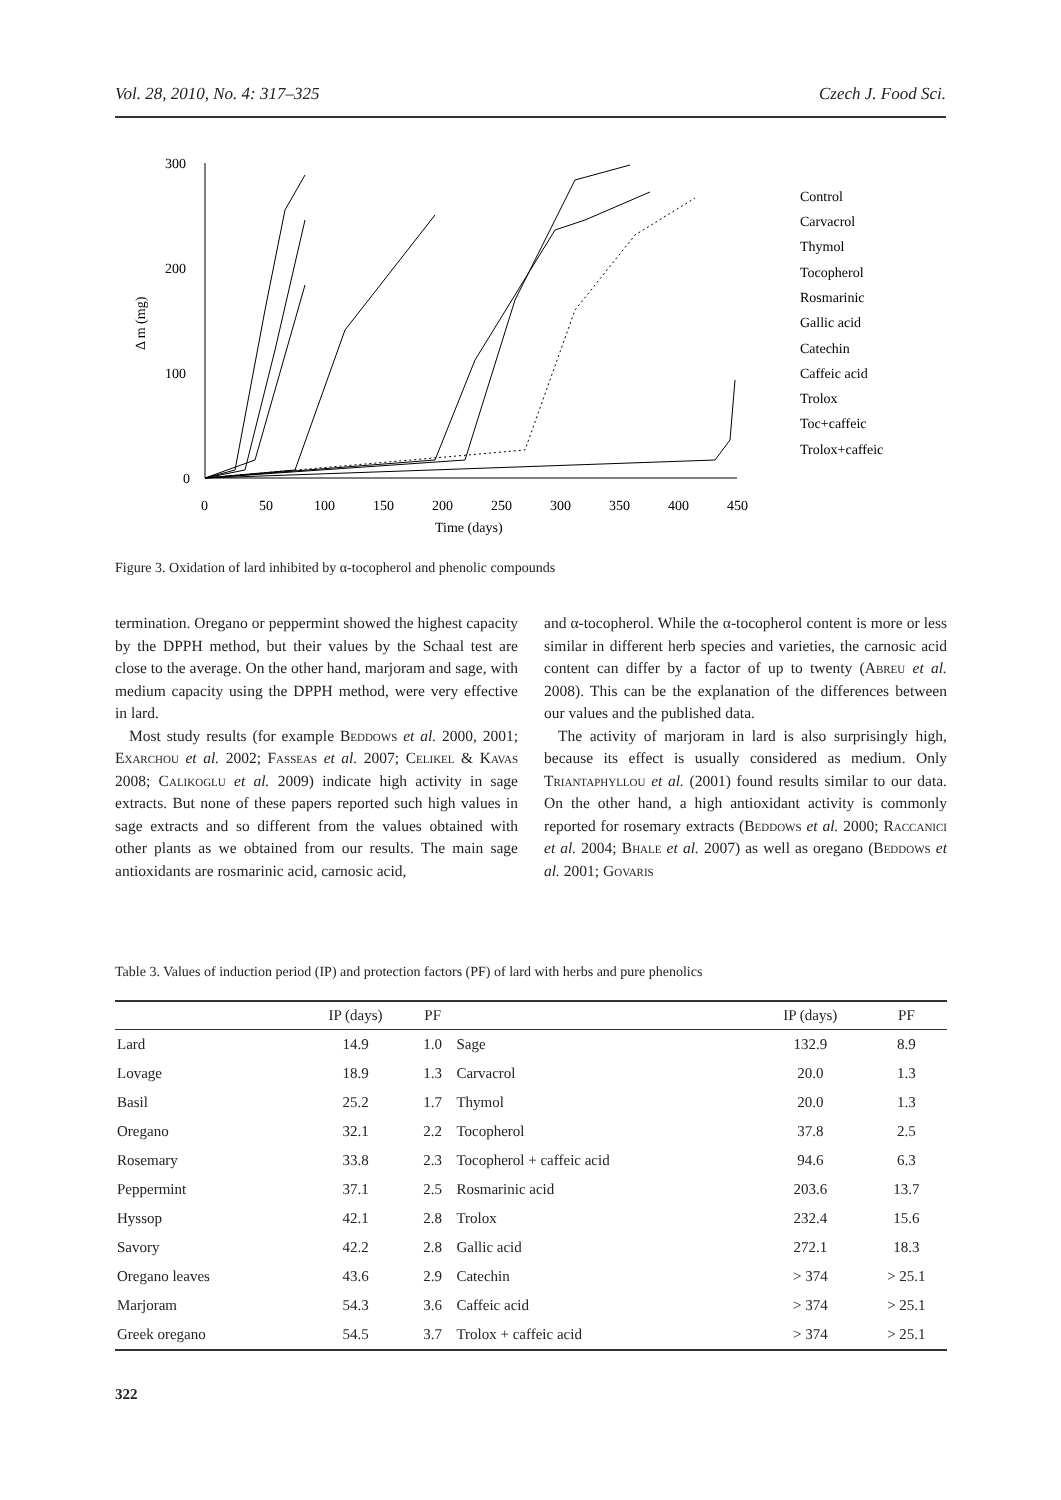Vol. 28, 2010, No. 4: 317–325 Czech J. Food Sci.
300
200
100
0
Δ m (mg)
0
50
100
150
200
250
300
350
400
450
Time (days)
Control
Carvacrol
Thymol
Tocopherol
Rosmarinic
Gallic acid
Catechin
Caffeic acid
Trolox
Toc+caffeic
Trolox+caffeic
Figure 3. Oxidation of lard inhibited by α-tocopherol and phenolic compounds
termination. Oregano or peppermint showed the highest capacity by the DPPH method, but their values by the Schaal test are close to the average. On the other hand, marjoram and sage, with medium capacity using the DPPH method, were very effective in lard.
Most study results (for example Beddows et al. 2000, 2001; Exarchou et al. 2002; Fasseas et al. 2007; Celikel & Kavas 2008; Calikoglu et al. 2009) indicate high activity in sage extracts. But none of these papers reported such high values in sage extracts and so different from the values obtained with other plants as we obtained from our results. The main sage antioxidants are rosmarinic acid, carnosic acid,
and α-tocopherol. While the α-tocopherol content is more or less similar in different herb species and varieties, the carnosic acid content can differ by a factor of up to twenty (Abreu et al. 2008). This can be the explanation of the differences between our values and the published data.
The activity of marjoram in lard is also surprisingly high, because its effect is usually considered as medium. Only Triantaphyllou et al. (2001) found results similar to our data. On the other hand, a high antioxidant activity is commonly reported for rosemary extracts (Beddows et al. 2000; Raccanici et al. 2004; Bhale et al. 2007) as well as oregano (Beddows et al. 2001; Govaris
Table 3. Values of induction period (IP) and protection factors (PF) of lard with herbs and pure phenolics
| | IP (days) | PF | | IP (days) | PF |
| --- | --- | --- | --- | --- | --- |
| Lard | 14.9 | 1.0 | Sage | 132.9 | 8.9 |
| Lovage | 18.9 | 1.3 | Carvacrol | 20.0 | 1.3 |
| Basil | 25.2 | 1.7 | Thymol | 20.0 | 1.3 |
| Oregano | 32.1 | 2.2 | Tocopherol | 37.8 | 2.5 |
| Rosemary | 33.8 | 2.3 | Tocopherol + caffeic acid | 94.6 | 6.3 |
| Peppermint | 37.1 | 2.5 | Rosmarinic acid | 203.6 | 13.7 |
| Hyssop | 42.1 | 2.8 | Trolox | 232.4 | 15.6 |
| Savory | 42.2 | 2.8 | Gallic acid | 272.1 | 18.3 |
| Oregano leaves | 43.6 | 2.9 | Catechin | > 374 | > 25.1 |
| Marjoram | 54.3 | 3.6 | Caffeic acid | > 374 | > 25.1 |
| Greek oregano | 54.5 | 3.7 | Trolox + caffeic acid | > 374 | > 25.1 |
322